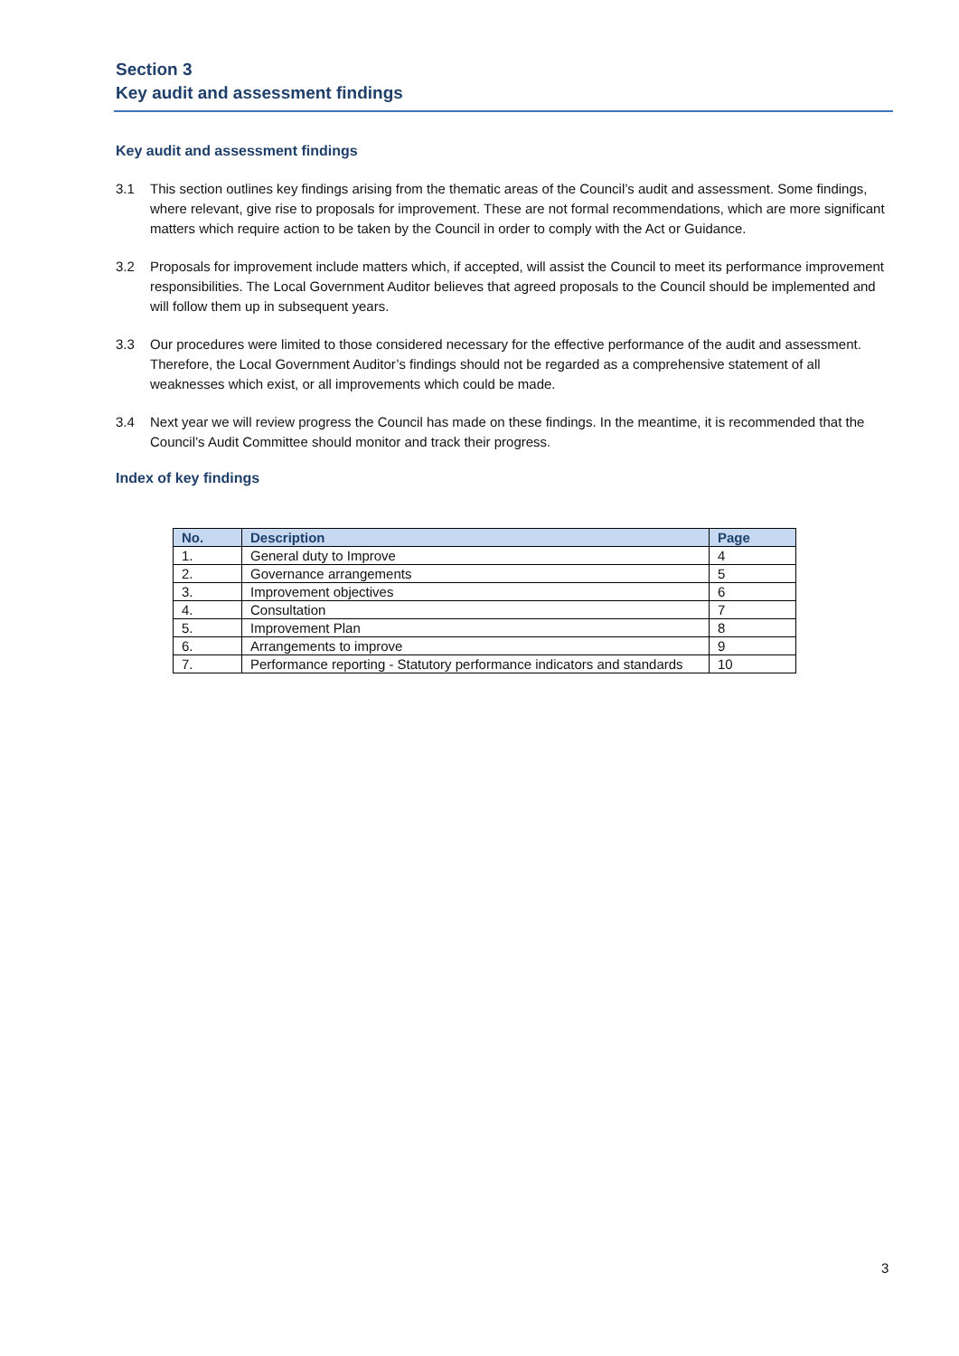Section 3
Key audit and assessment findings
Key audit and assessment findings
3.1 This section outlines key findings arising from the thematic areas of the Council’s audit and assessment. Some findings, where relevant, give rise to proposals for improvement. These are not formal recommendations, which are more significant matters which require action to be taken by the Council in order to comply with the Act or Guidance.
3.2 Proposals for improvement include matters which, if accepted, will assist the Council to meet its performance improvement responsibilities. The Local Government Auditor believes that agreed proposals to the Council should be implemented and will follow them up in subsequent years.
3.3 Our procedures were limited to those considered necessary for the effective performance of the audit and assessment. Therefore, the Local Government Auditor’s findings should not be regarded as a comprehensive statement of all weaknesses which exist, or all improvements which could be made.
3.4 Next year we will review progress the Council has made on these findings. In the meantime, it is recommended that the Council’s Audit Committee should monitor and track their progress.
Index of key findings
| No. | Description | Page |
| --- | --- | --- |
| 1. | General duty to Improve | 4 |
| 2. | Governance arrangements | 5 |
| 3. | Improvement objectives | 6 |
| 4. | Consultation | 7 |
| 5. | Improvement Plan | 8 |
| 6. | Arrangements to improve | 9 |
| 7. | Performance reporting - Statutory performance indicators and standards | 10 |
3